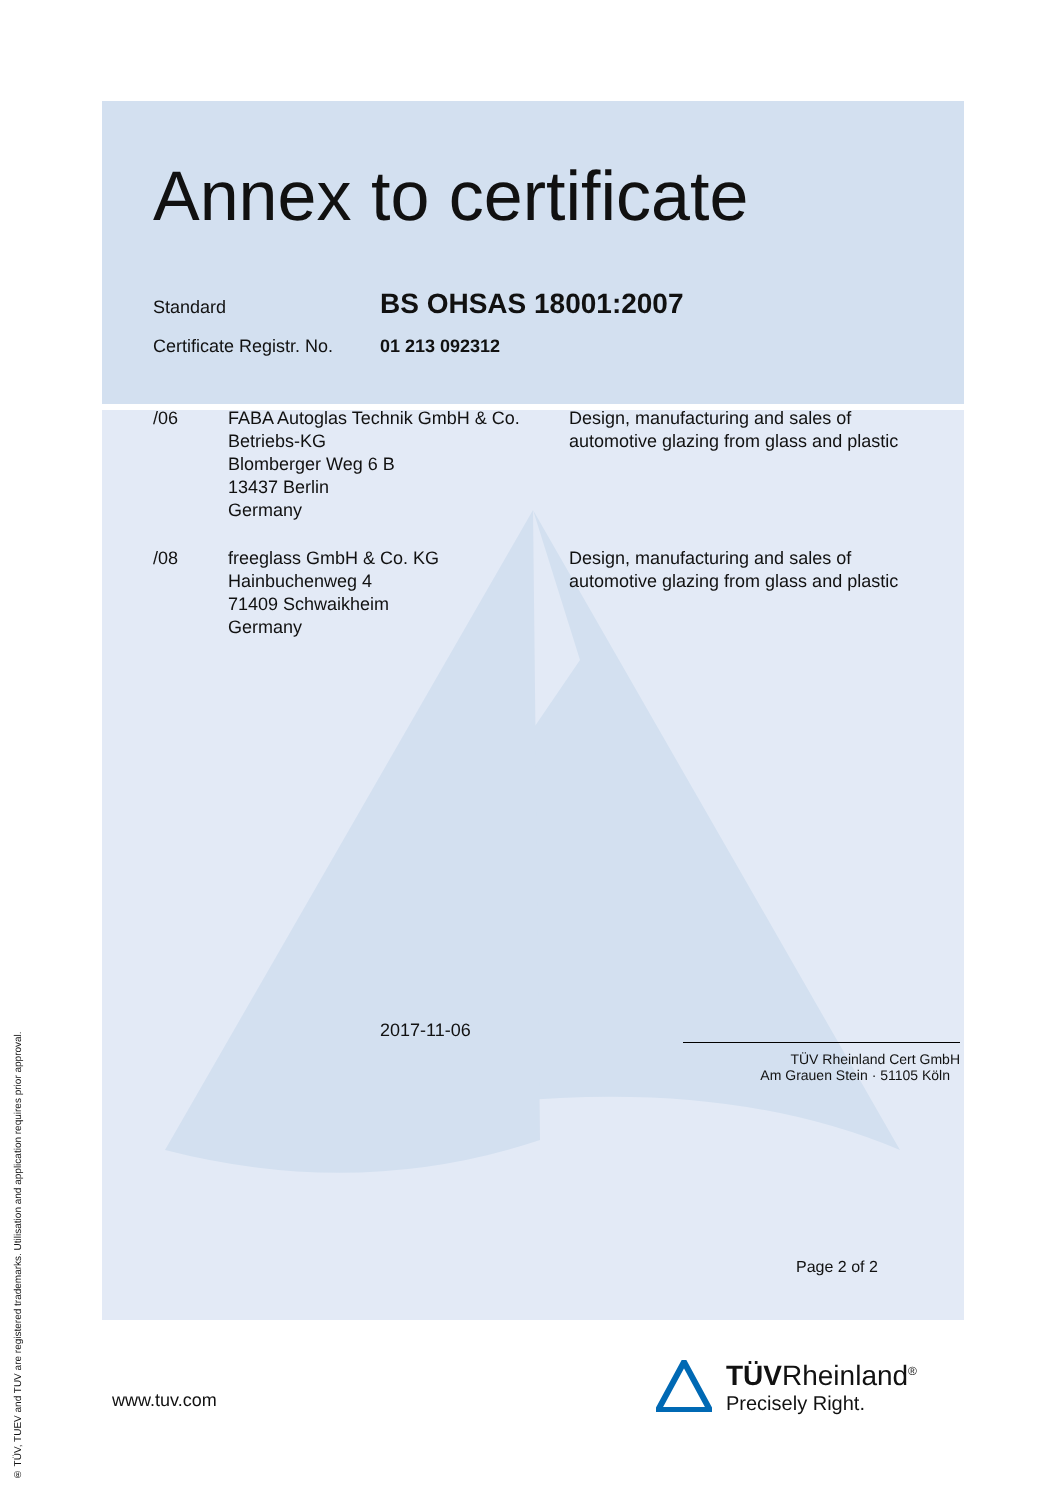® TÜV, TUEV and TUV are registered trademarks. Utilisation and application requires prior approval.
Annex to certificate
Standard
BS OHSAS 18001:2007
Certificate Registr. No.
01 213 092312
/06 FABA Autoglas Technik GmbH & Co.
Betriebs-KG
Blomberger Weg 6 B
13437 Berlin
Germany
Design, manufacturing and sales of
automotive glazing from glass and plastic
/08 freeglass GmbH & Co. KG
Hainbuchenweg 4
71409 Schwaikheim
Germany
Design, manufacturing and sales of
automotive glazing from glass and plastic
2017-11-06
TÜV Rheinland Cert GmbH
Am Grauen Stein · 51105 Köln
Page 2 of 2
www.tuv.com
TÜVRheinland<sup>®</sup>
Precisely Right.